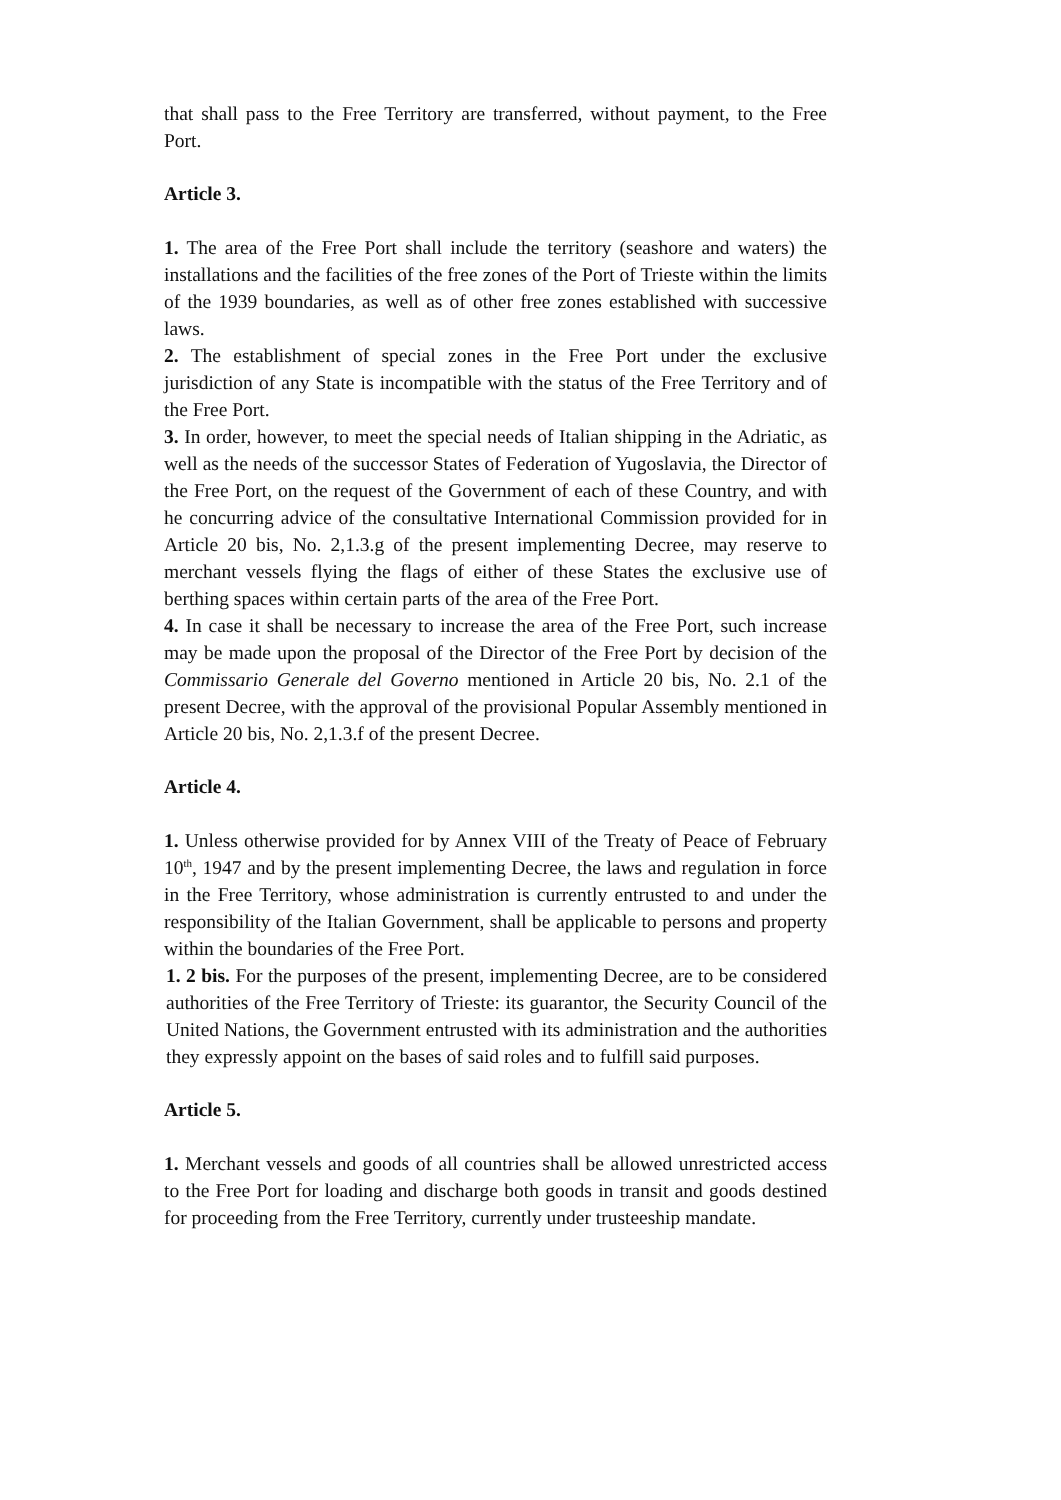that shall pass to the Free Territory are transferred, without payment, to the Free Port.
Article 3.
1. The area of the Free Port shall include the territory (seashore and waters) the installations and the facilities of the free zones of the Port of Trieste within the limits of the 1939 boundaries, as well as of other free zones established with successive laws.
2. The establishment of special zones in the Free Port under the exclusive jurisdiction of any State is incompatible with the status of the Free Territory and of the Free Port.
3. In order, however, to meet the special needs of Italian shipping in the Adriatic, as well as the needs of the successor States of Federation of Yugoslavia, the Director of the Free Port, on the request of the Government of each of these Country, and with he concurring advice of the consultative International Commission provided for in Article 20 bis, No. 2,1.3.g of the present implementing Decree, may reserve to merchant vessels flying the flags of either of these States the exclusive use of berthing spaces within certain parts of the area of the Free Port.
4. In case it shall be necessary to increase the area of the Free Port, such increase may be made upon the proposal of the Director of the Free Port by decision of the Commissario Generale del Governo mentioned in Article 20 bis, No. 2.1 of the present Decree, with the approval of the provisional Popular Assembly mentioned in Article 20 bis, No. 2,1.3.f of the present Decree.
Article 4.
1. Unless otherwise provided for by Annex VIII of the Treaty of Peace of February 10<sup>th</sup>, 1947 and by the present implementing Decree, the laws and regulation in force in the Free Territory, whose administration is currently entrusted to and under the responsibility of the Italian Government, shall be applicable to persons and property within the boundaries of the Free Port.
1. 2 bis. For the purposes of the present, implementing Decree, are to be considered authorities of the Free Territory of Trieste: its guarantor, the Security Council of the United Nations, the Government entrusted with its administration and the authorities they expressly appoint on the bases of said roles and to fulfill said purposes.
Article 5.
1. Merchant vessels and goods of all countries shall be allowed unrestricted access to the Free Port for loading and discharge both goods in transit and goods destined for proceeding from the Free Territory, currently under trusteeship mandate.